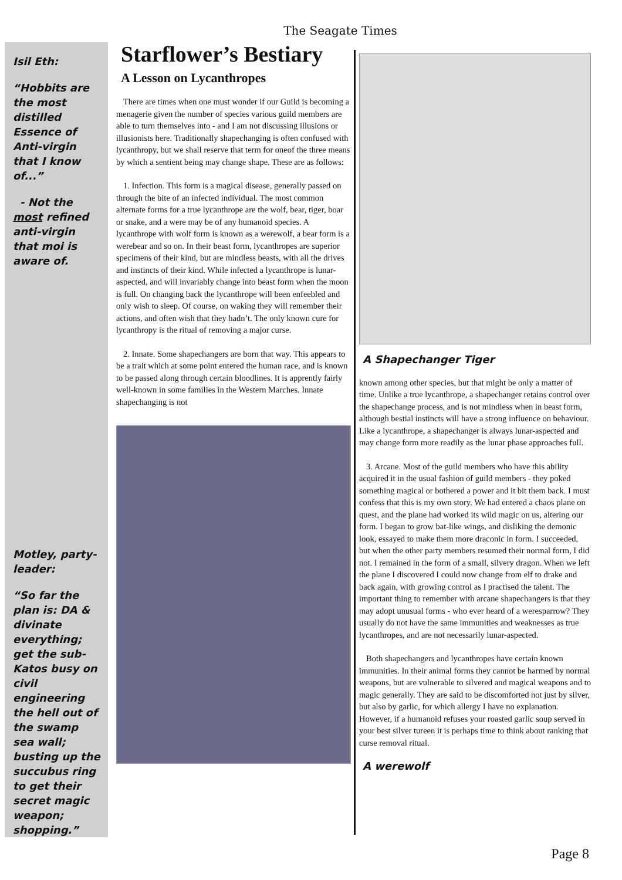The Seagate Times
Isil Eth:
“Hobbits are the most distilled Essence of Anti-virgin that I know of...”
- Not the most refined anti-virgin that moi is aware of.
Motley, party-leader:
“So far the plan is: DA & divinate everything; get the sub-Katos busy on civil engineering the hell out of the swamp sea wall; busting up the succubus ring to get their secret magic weapon; shopping.”
Starflower’s Bestiary
A Lesson on Lycanthropes
There are times when one must wonder if our Guild is becoming a menagerie given the number of species various guild members are able to turn themselves into - and I am not discussing illusions or illusionists here. Traditionally shapechanging is often confused with lycanthropy, but we shall reserve that term for oneof the three means by which a sentient being may change shape. These are as follows:
1. Infection. This form is a magical disease, generally passed on through the bite of an infected individual. The most common alternate forms for a true lycanthrope are the wolf, bear, tiger, boar or snake, and a were may be of any humanoid species. A lycanthrope with wolf form is known as a werewolf, a bear form is a werebear and so on. In their beast form, lycanthropes are superior specimens of their kind, but are mindless beasts, with all the drives and instincts of their kind. While infected a lycanthrope is lunar-aspected, and will invariably change into beast form when the moon is full. On changing back the lycanthrope will been enfeebled and only wish to sleep. Of course, on waking they will remember their actions, and often wish that they hadn’t. The only known cure for lycanthropy is the ritual of removing a major curse.
2. Innate. Some shapechangers are born that way. This appears to be a trait which at some point entered the human race, and is known to be passed along through certain bloodlines. It is apprently fairly well-known in some families in the Western Marches. Innate shapechanging is not
A Shapechanger Tiger
known among other species, but that might be only a matter of time. Unlike a true lycanthrope, a shapechanger retains control over the shapechange process, and is not mindless when in beast form, although bestial instincts will have a strong influence on behaviour. Like a lycanthrope, a shapechanger is always lunar-aspected and may change form more readily as the lunar phase approaches full.
3. Arcane. Most of the guild members who have this ability acquired it in the usual fashion of guild members - they poked something magical or bothered a power and it bit them back. I must confess that this is my own story. We had entered a chaos plane on quest, and the plane had worked its wild magic on us, altering our form. I began to grow bat-like wings, and disliking the demonic look, essayed to make them more draconic in form. I succeeded, but when the other party members resumed their normal form, I did not. I remained in the form of a small, silvery dragon. When we left the plane I discovered I could now change from elf to drake and back again, with growing control as I practised the talent. The important thing to remember with arcane shapechangers is that they may adopt unusual forms - who ever heard of a weresparrow? They usually do not have the same immunities and weaknesses as true lycanthropes, and are not necessarily lunar-aspected.
Both shapechangers and lycanthropes have certain known immunities. In their animal forms they cannot be harmed by normal weapons, but are vulnerable to silvered and magical weapons and to magic generally. They are said to be discomforted not just by silver, but also by garlic, for which allergy I have no explanation. However, if a humanoid refuses your roasted garlic soup served in your best silver tureen it is perhaps time to think about ranking that curse removal ritual.
A werewolf
Page 8